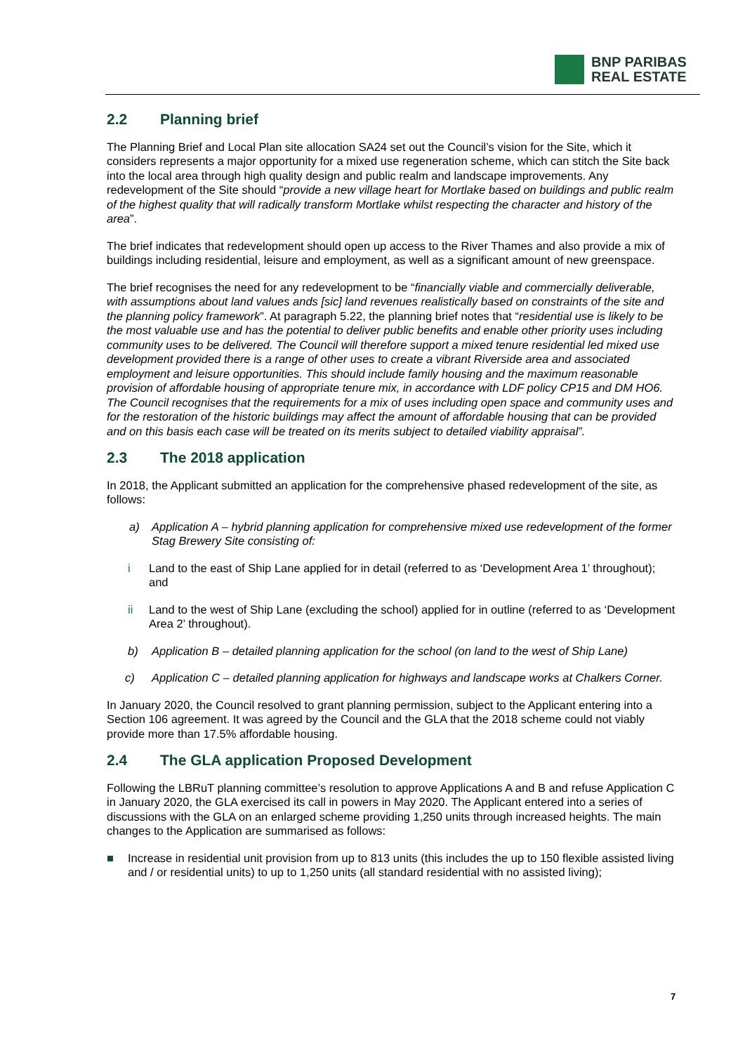BNP PARIBAS
REAL ESTATE
2.2 Planning brief
The Planning Brief and Local Plan site allocation SA24 set out the Council’s vision for the Site, which it considers represents a major opportunity for a mixed use regeneration scheme, which can stitch the Site back into the local area through high quality design and public realm and landscape improvements. Any redevelopment of the Site should “provide a new village heart for Mortlake based on buildings and public realm of the highest quality that will radically transform Mortlake whilst respecting the character and history of the area”.
The brief indicates that redevelopment should open up access to the River Thames and also provide a mix of buildings including residential, leisure and employment, as well as a significant amount of new greenspace.
The brief recognises the need for any redevelopment to be “financially viable and commercially deliverable, with assumptions about land values ands [sic] land revenues realistically based on constraints of the site and the planning policy framework”. At paragraph 5.22, the planning brief notes that “residential use is likely to be the most valuable use and has the potential to deliver public benefits and enable other priority uses including community uses to be delivered. The Council will therefore support a mixed tenure residential led mixed use development provided there is a range of other uses to create a vibrant Riverside area and associated employment and leisure opportunities. This should include family housing and the maximum reasonable provision of affordable housing of appropriate tenure mix, in accordance with LDF policy CP15 and DM HO6. The Council recognises that the requirements for a mix of uses including open space and community uses and for the restoration of the historic buildings may affect the amount of affordable housing that can be provided and on this basis each case will be treated on its merits subject to detailed viability appraisal”.
2.3 The 2018 application
In 2018, the Applicant submitted an application for the comprehensive phased redevelopment of the site, as follows:
a) Application A – hybrid planning application for comprehensive mixed use redevelopment of the former Stag Brewery Site consisting of:
i Land to the east of Ship Lane applied for in detail (referred to as ‘Development Area 1’ throughout); and
ii Land to the west of Ship Lane (excluding the school) applied for in outline (referred to as ‘Development Area 2’ throughout).
b) Application B – detailed planning application for the school (on land to the west of Ship Lane)
c) Application C – detailed planning application for highways and landscape works at Chalkers Corner.
In January 2020, the Council resolved to grant planning permission, subject to the Applicant entering into a Section 106 agreement. It was agreed by the Council and the GLA that the 2018 scheme could not viably provide more than 17.5% affordable housing.
2.4 The GLA application Proposed Development
Following the LBRuT planning committee’s resolution to approve Applications A and B and refuse Application C in January 2020, the GLA exercised its call in powers in May 2020. The Applicant entered into a series of discussions with the GLA on an enlarged scheme providing 1,250 units through increased heights. The main changes to the Application are summarised as follows:
■ Increase in residential unit provision from up to 813 units (this includes the up to 150 flexible assisted living and / or residential units) to up to 1,250 units (all standard residential with no assisted living);
7